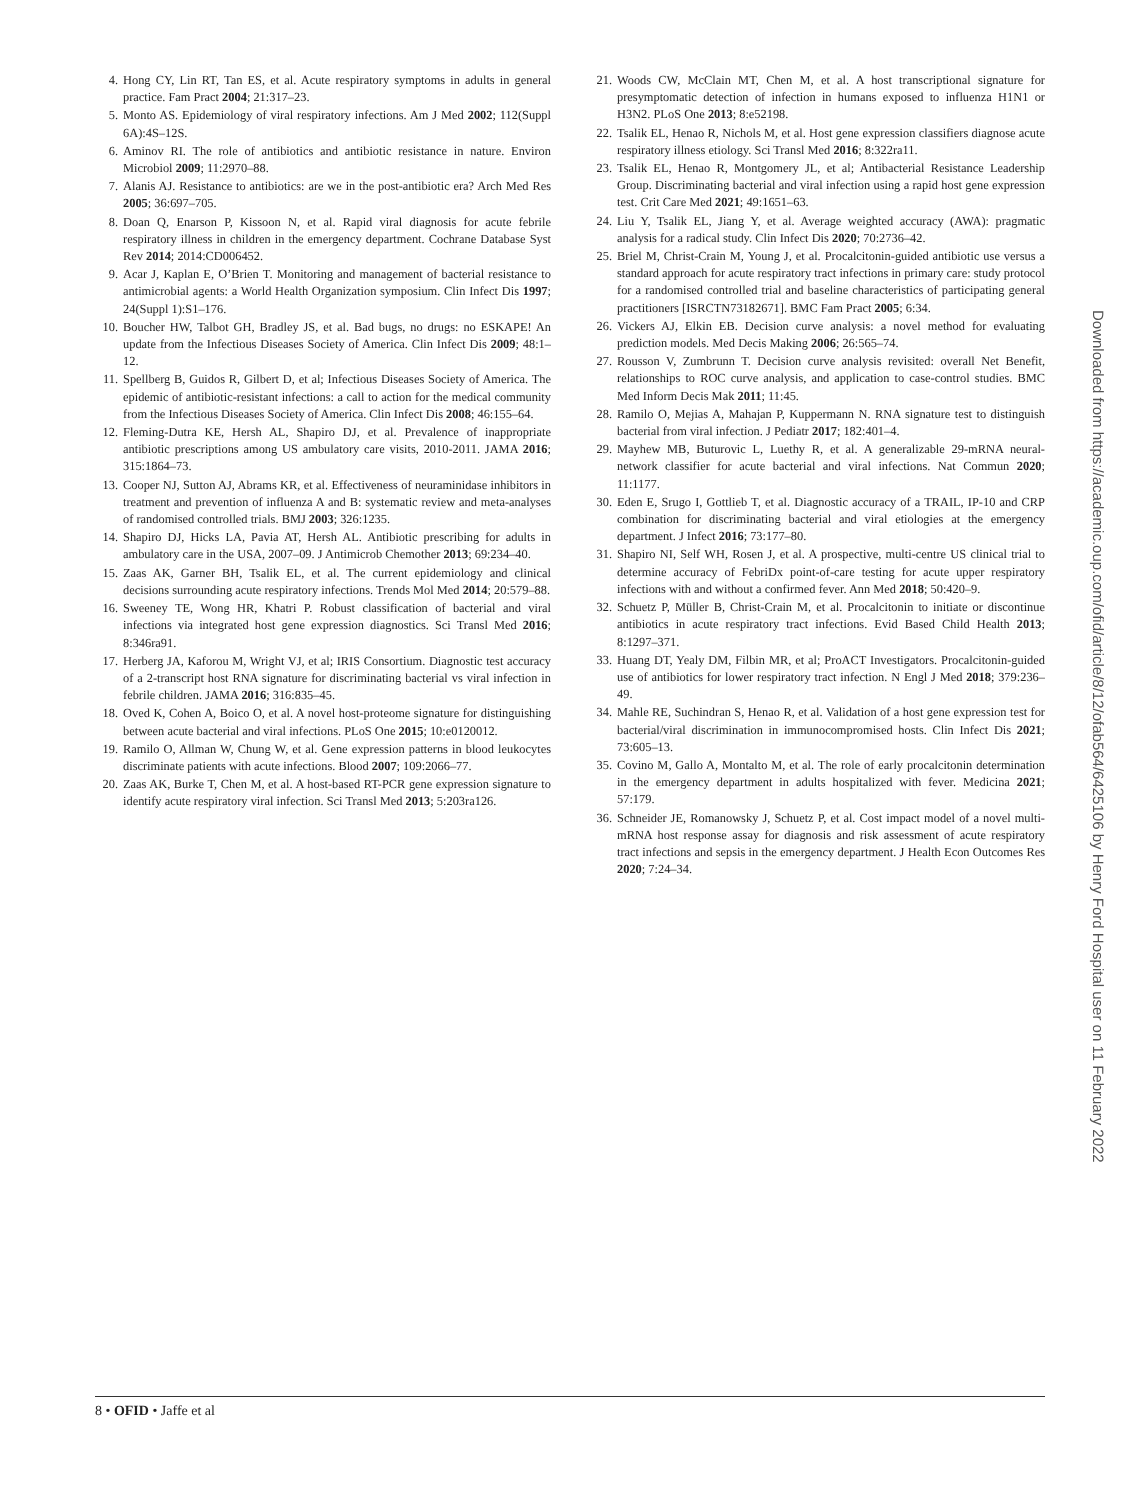4. Hong CY, Lin RT, Tan ES, et al. Acute respiratory symptoms in adults in general practice. Fam Pract 2004; 21:317–23.
5. Monto AS. Epidemiology of viral respiratory infections. Am J Med 2002; 112(Suppl 6A):4S–12S.
6. Aminov RI. The role of antibiotics and antibiotic resistance in nature. Environ Microbiol 2009; 11:2970–88.
7. Alanis AJ. Resistance to antibiotics: are we in the post-antibiotic era? Arch Med Res 2005; 36:697–705.
8. Doan Q, Enarson P, Kissoon N, et al. Rapid viral diagnosis for acute febrile respiratory illness in children in the emergency department. Cochrane Database Syst Rev 2014; 2014:CD006452.
9. Acar J, Kaplan E, O’Brien T. Monitoring and management of bacterial resistance to antimicrobial agents: a World Health Organization symposium. Clin Infect Dis 1997; 24(Suppl 1):S1–176.
10. Boucher HW, Talbot GH, Bradley JS, et al. Bad bugs, no drugs: no ESKAPE! An update from the Infectious Diseases Society of America. Clin Infect Dis 2009; 48:1–12.
11. Spellberg B, Guidos R, Gilbert D, et al; Infectious Diseases Society of America. The epidemic of antibiotic-resistant infections: a call to action for the medical community from the Infectious Diseases Society of America. Clin Infect Dis 2008; 46:155–64.
12. Fleming-Dutra KE, Hersh AL, Shapiro DJ, et al. Prevalence of inappropriate antibiotic prescriptions among US ambulatory care visits, 2010-2011. JAMA 2016; 315:1864–73.
13. Cooper NJ, Sutton AJ, Abrams KR, et al. Effectiveness of neuraminidase inhibitors in treatment and prevention of influenza A and B: systematic review and meta-analyses of randomised controlled trials. BMJ 2003; 326:1235.
14. Shapiro DJ, Hicks LA, Pavia AT, Hersh AL. Antibiotic prescribing for adults in ambulatory care in the USA, 2007–09. J Antimicrob Chemother 2013; 69:234–40.
15. Zaas AK, Garner BH, Tsalik EL, et al. The current epidemiology and clinical decisions surrounding acute respiratory infections. Trends Mol Med 2014; 20:579–88.
16. Sweeney TE, Wong HR, Khatri P. Robust classification of bacterial and viral infections via integrated host gene expression diagnostics. Sci Transl Med 2016; 8:346ra91.
17. Herberg JA, Kaforou M, Wright VJ, et al; IRIS Consortium. Diagnostic test accuracy of a 2-transcript host RNA signature for discriminating bacterial vs viral infection in febrile children. JAMA 2016; 316:835–45.
18. Oved K, Cohen A, Boico O, et al. A novel host-proteome signature for distinguishing between acute bacterial and viral infections. PLoS One 2015; 10:e0120012.
19. Ramilo O, Allman W, Chung W, et al. Gene expression patterns in blood leukocytes discriminate patients with acute infections. Blood 2007; 109:2066–77.
20. Zaas AK, Burke T, Chen M, et al. A host-based RT-PCR gene expression signature to identify acute respiratory viral infection. Sci Transl Med 2013; 5:203ra126.
21. Woods CW, McClain MT, Chen M, et al. A host transcriptional signature for presymptomatic detection of infection in humans exposed to influenza H1N1 or H3N2. PLoS One 2013; 8:e52198.
22. Tsalik EL, Henao R, Nichols M, et al. Host gene expression classifiers diagnose acute respiratory illness etiology. Sci Transl Med 2016; 8:322ra11.
23. Tsalik EL, Henao R, Montgomery JL, et al; Antibacterial Resistance Leadership Group. Discriminating bacterial and viral infection using a rapid host gene expression test. Crit Care Med 2021; 49:1651–63.
24. Liu Y, Tsalik EL, Jiang Y, et al. Average weighted accuracy (AWA): pragmatic analysis for a radical study. Clin Infect Dis 2020; 70:2736–42.
25. Briel M, Christ-Crain M, Young J, et al. Procalcitonin-guided antibiotic use versus a standard approach for acute respiratory tract infections in primary care: study protocol for a randomised controlled trial and baseline characteristics of participating general practitioners [ISRCTN73182671]. BMC Fam Pract 2005; 6:34.
26. Vickers AJ, Elkin EB. Decision curve analysis: a novel method for evaluating prediction models. Med Decis Making 2006; 26:565–74.
27. Rousson V, Zumbrunn T. Decision curve analysis revisited: overall Net Benefit, relationships to ROC curve analysis, and application to case-control studies. BMC Med Inform Decis Mak 2011; 11:45.
28. Ramilo O, Mejias A, Mahajan P, Kuppermann N. RNA signature test to distinguish bacterial from viral infection. J Pediatr 2017; 182:401–4.
29. Mayhew MB, Buturovic L, Luethy R, et al. A generalizable 29-mRNA neural-network classifier for acute bacterial and viral infections. Nat Commun 2020; 11:1177.
30. Eden E, Srugo I, Gottlieb T, et al. Diagnostic accuracy of a TRAIL, IP-10 and CRP combination for discriminating bacterial and viral etiologies at the emergency department. J Infect 2016; 73:177–80.
31. Shapiro NI, Self WH, Rosen J, et al. A prospective, multi-centre US clinical trial to determine accuracy of FebriDx point-of-care testing for acute upper respiratory infections with and without a confirmed fever. Ann Med 2018; 50:420–9.
32. Schuetz P, Müller B, Christ-Crain M, et al. Procalcitonin to initiate or discontinue antibiotics in acute respiratory tract infections. Evid Based Child Health 2013; 8:1297–371.
33. Huang DT, Yealy DM, Filbin MR, et al; ProACT Investigators. Procalcitonin-guided use of antibiotics for lower respiratory tract infection. N Engl J Med 2018; 379:236–49.
34. Mahle RE, Suchindran S, Henao R, et al. Validation of a host gene expression test for bacterial/viral discrimination in immunocompromised hosts. Clin Infect Dis 2021; 73:605–13.
35. Covino M, Gallo A, Montalto M, et al. The role of early procalcitonin determination in the emergency department in adults hospitalized with fever. Medicina 2021; 57:179.
36. Schneider JE, Romanowsky J, Schuetz P, et al. Cost impact model of a novel multi-mRNA host response assay for diagnosis and risk assessment of acute respiratory tract infections and sepsis in the emergency department. J Health Econ Outcomes Res 2020; 7:24–34.
Downloaded from https://academic.oup.com/ofid/article/8/12/ofab564/6425106 by Henry Ford Hospital user on 11 February 2022
8 • OFID • Jaffe et al